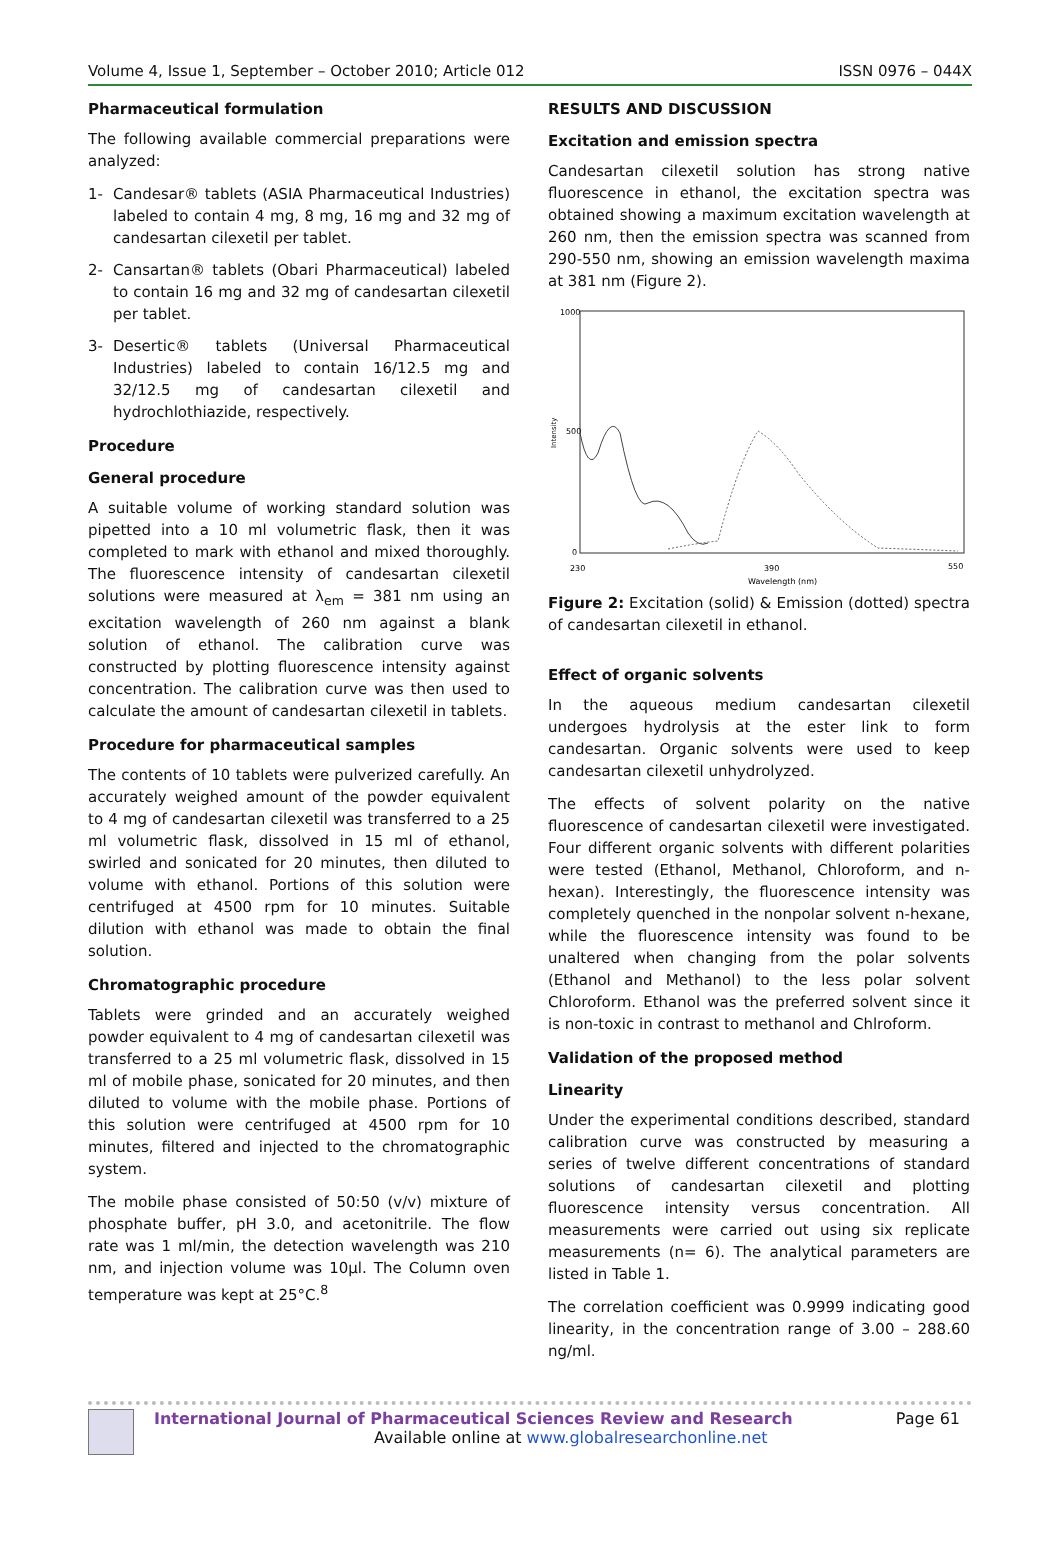Volume 4, Issue 1, September – October 2010; Article 012 ISSN 0976 – 044X
Pharmaceutical formulation
The following available commercial preparations were analyzed:
1- Candesar® tablets (ASIA Pharmaceutical Industries) labeled to contain 4 mg, 8 mg, 16 mg and 32 mg of candesartan cilexetil per tablet.
2- Cansartan® tablets (Obari Pharmaceutical) labeled to contain 16 mg and 32 mg of candesartan cilexetil per tablet.
3- Desertic® tablets (Universal Pharmaceutical Industries) labeled to contain 16/12.5 mg and 32/12.5 mg of candesartan cilexetil and hydrochlothiazide, respectively.
Procedure
General procedure
A suitable volume of working standard solution was pipetted into a 10 ml volumetric flask, then it was completed to mark with ethanol and mixed thoroughly. The fluorescence intensity of candesartan cilexetil solutions were measured at λ<sub>em</sub> = 381 nm using an excitation wavelength of 260 nm against a blank solution of ethanol. The calibration curve was constructed by plotting fluorescence intensity against concentration. The calibration curve was then used to calculate the amount of candesartan cilexetil in tablets.
Procedure for pharmaceutical samples
The contents of 10 tablets were pulverized carefully. An accurately weighed amount of the powder equivalent to 4 mg of candesartan cilexetil was transferred to a 25 ml volumetric flask, dissolved in 15 ml of ethanol, swirled and sonicated for 20 minutes, then diluted to volume with ethanol. Portions of this solution were centrifuged at 4500 rpm for 10 minutes. Suitable dilution with ethanol was made to obtain the final solution.
Chromatographic procedure
Tablets were grinded and an accurately weighed powder equivalent to 4 mg of candesartan cilexetil was transferred to a 25 ml volumetric flask, dissolved in 15 ml of mobile phase, sonicated for 20 minutes, and then diluted to volume with the mobile phase. Portions of this solution were centrifuged at 4500 rpm for 10 minutes, filtered and injected to the chromatographic system.
The mobile phase consisted of 50:50 (v/v) mixture of phosphate buffer, pH 3.0, and acetonitrile. The flow rate was 1 ml/min, the detection wavelength was 210 nm, and injection volume was 10μl. The Column oven temperature was kept at 25°C.<sup>8</sup>
RESULTS AND DISCUSSION
Excitation and emission spectra
Candesartan cilexetil solution has strong native fluorescence in ethanol, the excitation spectra was obtained showing a maximum excitation wavelength at 260 nm, then the emission spectra was scanned from 290-550 nm, showing an emission wavelength maxima at 381 nm (Figure 2).
1000
500
0
Intensity
230
390
550
Wavelength (nm)
Figure 2: Excitation (solid) & Emission (dotted) spectra of candesartan cilexetil in ethanol.
Effect of organic solvents
In the aqueous medium candesartan cilexetil undergoes hydrolysis at the ester link to form candesartan. Organic solvents were used to keep candesartan cilexetil unhydrolyzed.
The effects of solvent polarity on the native fluorescence of candesartan cilexetil were investigated. Four different organic solvents with different polarities were tested (Ethanol, Methanol, Chloroform, and n-hexan). Interestingly, the fluorescence intensity was completely quenched in the nonpolar solvent n-hexane, while the fluorescence intensity was found to be unaltered when changing from the polar solvents (Ethanol and Methanol) to the less polar solvent Chloroform. Ethanol was the preferred solvent since it is non-toxic in contrast to methanol and Chlroform.
Validation of the proposed method
Linearity
Under the experimental conditions described, standard calibration curve was constructed by measuring a series of twelve different concentrations of standard solutions of candesartan cilexetil and plotting fluorescence intensity versus concentration. All measurements were carried out using six replicate measurements (n= 6). The analytical parameters are listed in Table 1.
The correlation coefficient was 0.9999 indicating good linearity, in the concentration range of 3.00 – 288.60 ng/ml.
International Journal of Pharmaceutical Sciences Review and Research Page 61
Available online at www.globalresearchonline.net